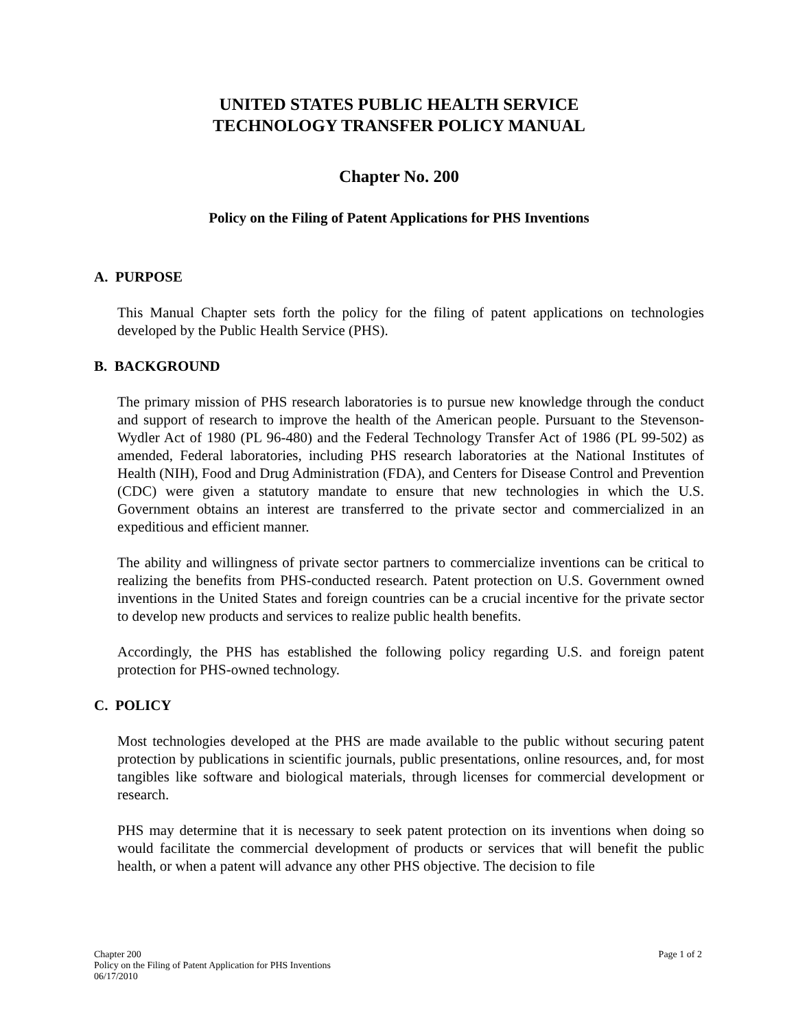UNITED STATES PUBLIC HEALTH SERVICE
TECHNOLOGY TRANSFER POLICY MANUAL
Chapter No. 200
Policy on the Filing of Patent Applications for PHS Inventions
A. PURPOSE
This Manual Chapter sets forth the policy for the filing of patent applications on technologies developed by the Public Health Service (PHS).
B. BACKGROUND
The primary mission of PHS research laboratories is to pursue new knowledge through the conduct and support of research to improve the health of the American people. Pursuant to the Stevenson-Wydler Act of 1980 (PL 96-480) and the Federal Technology Transfer Act of 1986 (PL 99-502) as amended, Federal laboratories, including PHS research laboratories at the National Institutes of Health (NIH), Food and Drug Administration (FDA), and Centers for Disease Control and Prevention (CDC) were given a statutory mandate to ensure that new technologies in which the U.S. Government obtains an interest are transferred to the private sector and commercialized in an expeditious and efficient manner.
The ability and willingness of private sector partners to commercialize inventions can be critical to realizing the benefits from PHS-conducted research. Patent protection on U.S. Government owned inventions in the United States and foreign countries can be a crucial incentive for the private sector to develop new products and services to realize public health benefits.
Accordingly, the PHS has established the following policy regarding U.S. and foreign patent protection for PHS-owned technology.
C. POLICY
Most technologies developed at the PHS are made available to the public without securing patent protection by publications in scientific journals, public presentations, online resources, and, for most tangibles like software and biological materials, through licenses for commercial development or research.
PHS may determine that it is necessary to seek patent protection on its inventions when doing so would facilitate the commercial development of products or services that will benefit the public health, or when a patent will advance any other PHS objective. The decision to file
Chapter 200
Policy on the Filing of Patent Application for PHS Inventions
06/17/2010
Page 1 of 2